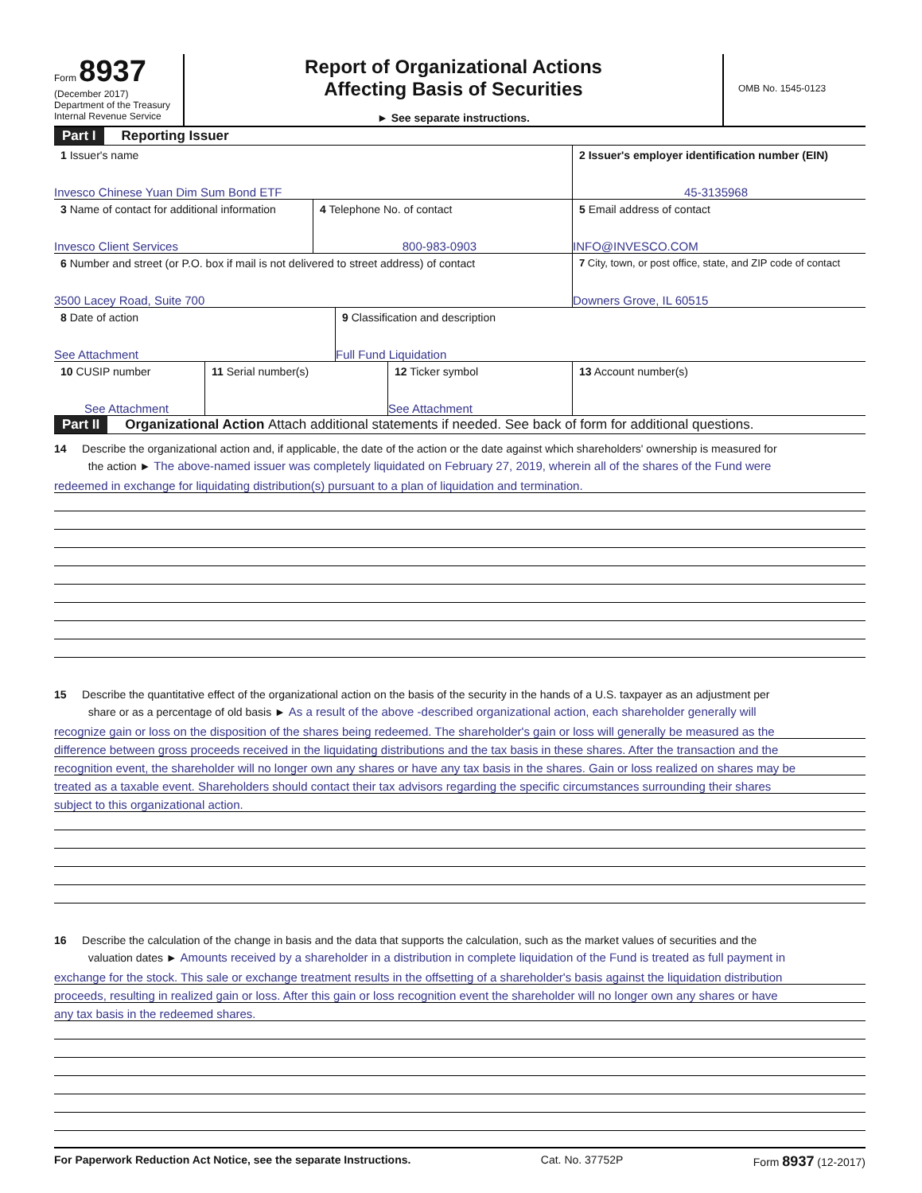Form 8937
(December 2017)
Department of the Treasury
Internal Revenue Service
Report of Organizational Actions
Affecting Basis of Securities
► See separate instructions.
OMB No. 1545-0123
Part I Reporting Issuer
1 Issuer's name
Invesco Chinese Yuan Dim Sum Bond ETF
2 Issuer's employer identification number (EIN)
45-3135968
3 Name of contact for additional information
Invesco Client Services
4 Telephone No. of contact
800-983-0903
5 Email address of contact
INFO@INVESCO.COM
6 Number and street (or P.O. box if mail is not delivered to street address) of contact
3500 Lacey Road, Suite 700
7 City, town, or post office, state, and ZIP code of contact
Downers Grove, IL 60515
8 Date of action
See Attachment
9 Classification and description
Full Fund Liquidation
10 CUSIP number
See Attachment
11 Serial number(s) 12 Ticker symbol
See Attachment
13 Account number(s)
Part II Organizational Action Attach additional statements if needed. See back of form for additional questions.
14 Describe the organizational action and, if applicable, the date of the action or the date against which shareholders' ownership is measured for
the action ► The above-named issuer was completely liquidated on February 27, 2019, wherein all of the shares of the Fund were
redeemed in exchange for liquidating distribution(s) pursuant to a plan of liquidation and termination.
15 Describe the quantitative effect of the organizational action on the basis of the security in the hands of a U.S. taxpayer as an adjustment per
share or as a percentage of old basis ► As a result of the above -described organizational action, each shareholder generally will
recognize gain or loss on the disposition of the shares being redeemed. The shareholder's gain or loss will generally be measured as the
difference between gross proceeds received in the liquidating distributions and the tax basis in these shares. After the transaction and the
recognition event, the shareholder will no longer own any shares or have any tax basis in the shares. Gain or loss realized on shares may be
treated as a taxable event. Shareholders should contact their tax advisors regarding the specific circumstances surrounding their shares
subject to this organizational action.
16 Describe the calculation of the change in basis and the data that supports the calculation, such as the market values of securities and the
valuation dates ► Amounts received by a shareholder in a distribution in complete liquidation of the Fund is treated as full payment in
exchange for the stock. This sale or exchange treatment results in the offsetting of a shareholder's basis against the liquidation distribution
proceeds, resulting in realized gain or loss. After this gain or loss recognition event the shareholder will no longer own any shares or have
any tax basis in the redeemed shares.
For Paperwork Reduction Act Notice, see the separate Instructions. Cat. No. 37752P Form 8937 (12-2017)